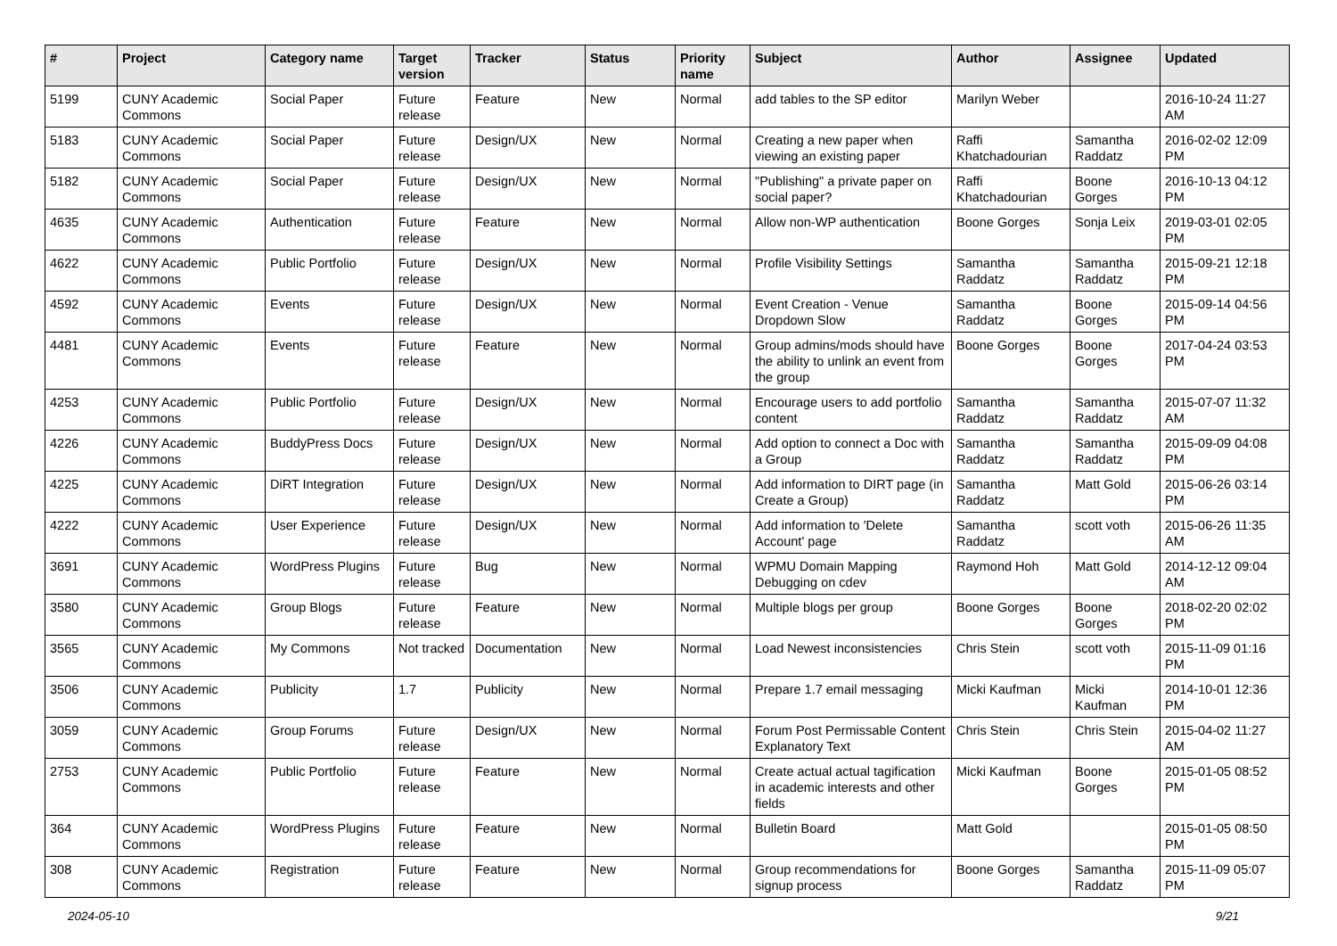| # | Project | Category name | Target version | Tracker | Status | Priority name | Subject | Author | Assignee | Updated |
| --- | --- | --- | --- | --- | --- | --- | --- | --- | --- | --- |
| 5199 | CUNY Academic Commons | Social Paper | Future release | Feature | New | Normal | add tables to the SP editor | Marilyn Weber | | 2016-10-24 11:27 AM |
| 5183 | CUNY Academic Commons | Social Paper | Future release | Design/UX | New | Normal | Creating a new paper when viewing an existing paper | Raffi Khatchadourian | Samantha Raddatz | 2016-02-02 12:09 PM |
| 5182 | CUNY Academic Commons | Social Paper | Future release | Design/UX | New | Normal | "Publishing" a private paper on social paper? | Raffi Khatchadourian | Boone Gorges | 2016-10-13 04:12 PM |
| 4635 | CUNY Academic Commons | Authentication | Future release | Feature | New | Normal | Allow non-WP authentication | Boone Gorges | Sonja Leix | 2019-03-01 02:05 PM |
| 4622 | CUNY Academic Commons | Public Portfolio | Future release | Design/UX | New | Normal | Profile Visibility Settings | Samantha Raddatz | Samantha Raddatz | 2015-09-21 12:18 PM |
| 4592 | CUNY Academic Commons | Events | Future release | Design/UX | New | Normal | Event Creation - Venue Dropdown Slow | Samantha Raddatz | Boone Gorges | 2015-09-14 04:56 PM |
| 4481 | CUNY Academic Commons | Events | Future release | Feature | New | Normal | Group admins/mods should have the ability to unlink an event from the group | Boone Gorges | Boone Gorges | 2017-04-24 03:53 PM |
| 4253 | CUNY Academic Commons | Public Portfolio | Future release | Design/UX | New | Normal | Encourage users to add portfolio content | Samantha Raddatz | Samantha Raddatz | 2015-07-07 11:32 AM |
| 4226 | CUNY Academic Commons | BuddyPress Docs | Future release | Design/UX | New | Normal | Add option to connect a Doc with a Group | Samantha Raddatz | Samantha Raddatz | 2015-09-09 04:08 PM |
| 4225 | CUNY Academic Commons | DiRT Integration | Future release | Design/UX | New | Normal | Add information to DIRT page (in Create a Group) | Samantha Raddatz | Matt Gold | 2015-06-26 03:14 PM |
| 4222 | CUNY Academic Commons | User Experience | Future release | Design/UX | New | Normal | Add information to 'Delete Account' page | Samantha Raddatz | scott voth | 2015-06-26 11:35 AM |
| 3691 | CUNY Academic Commons | WordPress Plugins | Future release | Bug | New | Normal | WPMU Domain Mapping Debugging on cdev | Raymond Hoh | Matt Gold | 2014-12-12 09:04 AM |
| 3580 | CUNY Academic Commons | Group Blogs | Future release | Feature | New | Normal | Multiple blogs per group | Boone Gorges | Boone Gorges | 2018-02-20 02:02 PM |
| 3565 | CUNY Academic Commons | My Commons | Not tracked | Documentation | New | Normal | Load Newest inconsistencies | Chris Stein | scott voth | 2015-11-09 01:16 PM |
| 3506 | CUNY Academic Commons | Publicity | 1.7 | Publicity | New | Normal | Prepare 1.7 email messaging | Micki Kaufman | Micki Kaufman | 2014-10-01 12:36 PM |
| 3059 | CUNY Academic Commons | Group Forums | Future release | Design/UX | New | Normal | Forum Post Permissable Content Explanatory Text | Chris Stein | Chris Stein | 2015-04-02 11:27 AM |
| 2753 | CUNY Academic Commons | Public Portfolio | Future release | Feature | New | Normal | Create actual actual tagification in academic interests and other fields | Micki Kaufman | Boone Gorges | 2015-01-05 08:52 PM |
| 364 | CUNY Academic Commons | WordPress Plugins | Future release | Feature | New | Normal | Bulletin Board | Matt Gold | | 2015-01-05 08:50 PM |
| 308 | CUNY Academic Commons | Registration | Future release | Feature | New | Normal | Group recommendations for signup process | Boone Gorges | Samantha Raddatz | 2015-11-09 05:07 PM |
2024-05-10 9/21